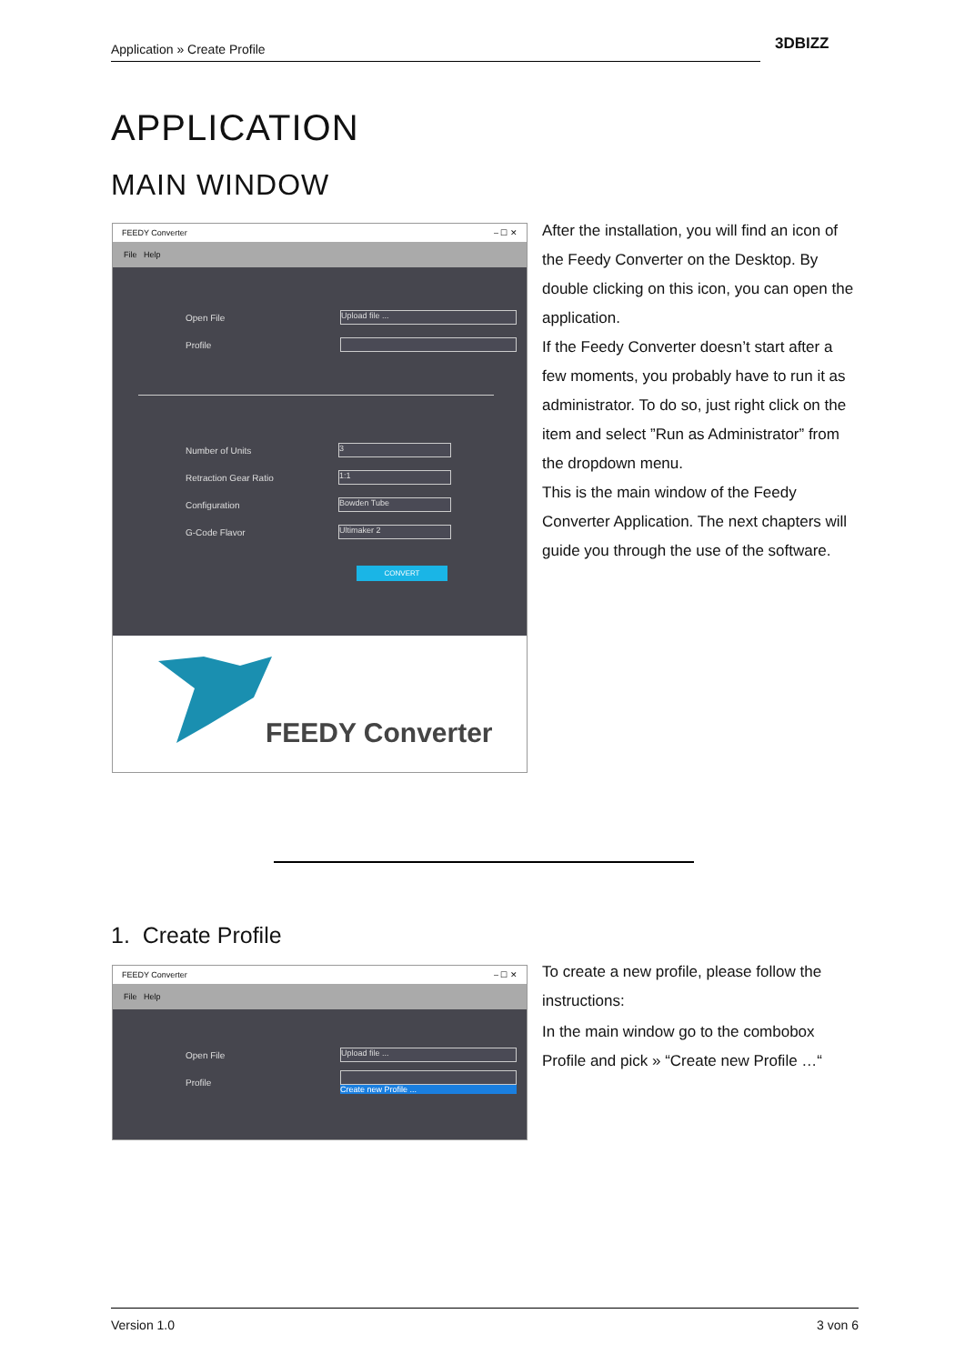Application » Create Profile 3DBIZZ
APPLICATION
MAIN WINDOW
FEEDY Converter – ☐ ✕
File Help
Open File
Upload file ...
Profile
Number of Units
3
Retraction Gear Ratio
1:1
Configuration
Bowden Tube
G-Code Flavor
Ultimaker 2
CONVERT
FEEDY Converter
After the installation, you will find an icon of the Feedy Converter on the Desktop. By double clicking on this icon, you can open the application.
If the Feedy Converter doesn’t start after a few moments, you probably have to run it as administrator. To do so, just right click on the item and select ”Run as Administrator” from the dropdown menu.
This is the main window of the Feedy Converter Application. The next chapters will guide you through the use of the software.
1. Create Profile
FEEDY Converter – ☐ ✕
File Help
Open File
Upload file ...
Profile Create new Profile ...
To create a new profile, please follow the instructions:
In the main window go to the combobox Profile and pick » “Create new Profile …“
Version 1.0 3 von 6